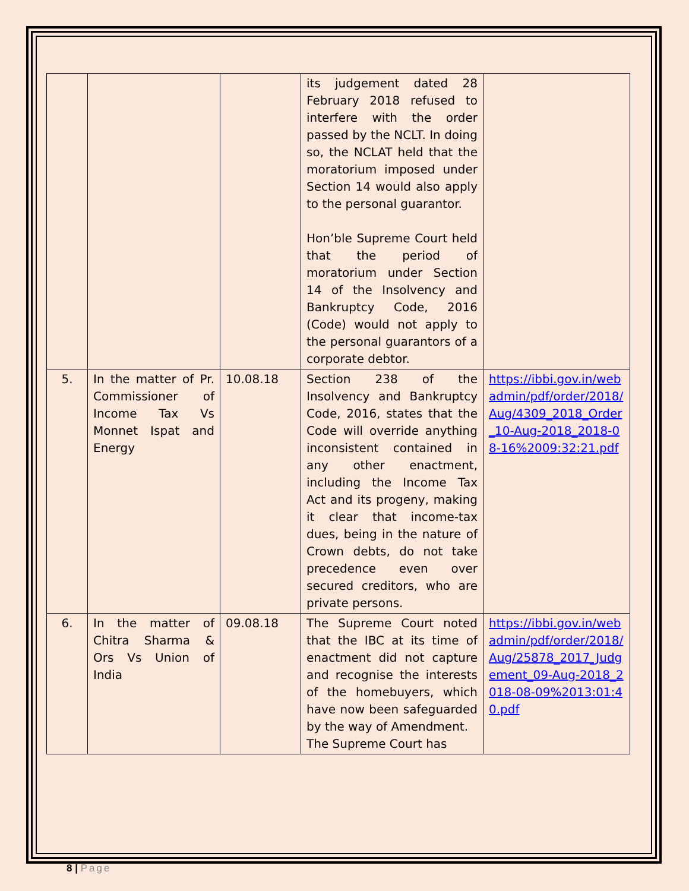| | | | its judgement dated 28 February 2018 refused to interfere with the order passed by the NCLT. In doing so, the NCLAT held that the moratorium imposed under Section 14 would also apply to the personal guarantor. Hon’ble Supreme Court held that the period of moratorium under Section 14 of the Insolvency and Bankruptcy Code, 2016 (Code) would not apply to the personal guarantors of a corporate debtor. | |
| 5. | In the matter of Pr. Commissioner of Income Tax Vs Monnet Ispat and Energy | 10.08.18 | Section 238 of the Insolvency and Bankruptcy Code, 2016, states that the Code will override anything inconsistent contained in any other enactment, including the Income Tax Act and its progeny, making it clear that income-tax dues, being in the nature of Crown debts, do not take precedence even over secured creditors, who are private persons. | https://ibbi.gov.in/webadmin/pdf/order/2018/Aug/4309_2018_Order_10-Aug-2018_2018-08-16%2009:32:21.pdf |
| 6. | In the matter of Chitra Sharma & Ors Vs Union of India | 09.08.18 | The Supreme Court noted that the IBC at its time of enactment did not capture and recognise the interests of the homebuyers, which have now been safeguarded by the way of Amendment. The Supreme Court has | https://ibbi.gov.in/webadmin/pdf/order/2018/Aug/25878_2017_Judgement_09-Aug-2018_2018-08-09%2013:01:40.pdf |
8 | Page